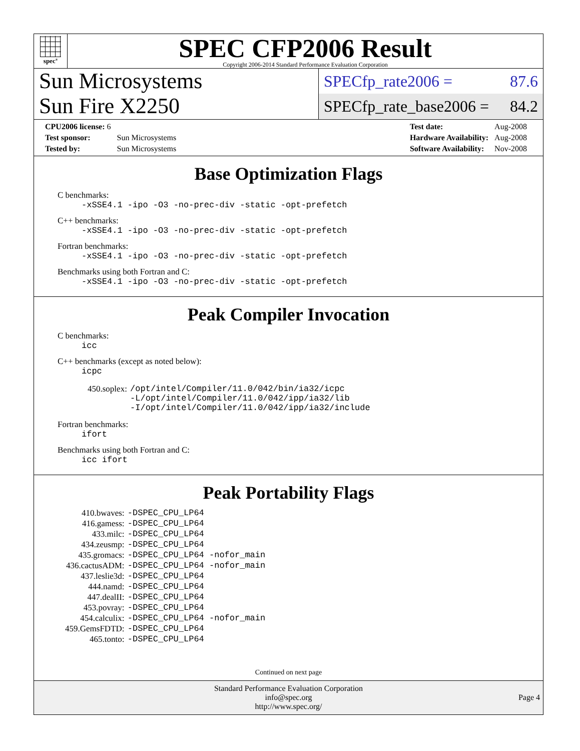spec<sup>®</sup>
SPEC CFP2006 Result
Copyright 2006-2014 Standard Performance Evaluation Corporation
Sun Microsystems
Sun Fire X2250
SPECfp_rate2006 = 87.6
SPECfp_rate_base2006 = 84.2
| CPU2006 license: 6 | |
| Test sponsor: | Sun Microsystems |
| Tested by: | Sun Microsystems |
| Test date: | Aug-2008 |
| Hardware Availability: | Aug-2008 |
| Software Availability: | Nov-2008 |
Base Optimization Flags
C benchmarks:
-xSSE4.1 -ipo -O3 -no-prec-div -static -opt-prefetch
C++ benchmarks:
-xSSE4.1 -ipo -O3 -no-prec-div -static -opt-prefetch
Fortran benchmarks:
-xSSE4.1 -ipo -O3 -no-prec-div -static -opt-prefetch
Benchmarks using both Fortran and C:
-xSSE4.1 -ipo -O3 -no-prec-div -static -opt-prefetch
Peak Compiler Invocation
C benchmarks:
icc
C++ benchmarks (except as noted below):
icpc
| 450.soplex: | /opt/intel/Compiler/11.0/042/bin/ia32/icpc -L/opt/intel/Compiler/11.0/042/ipp/ia32/lib -I/opt/intel/Compiler/11.0/042/ipp/ia32/include |
Fortran benchmarks:
ifort
Benchmarks using both Fortran and C:
icc ifort
Peak Portability Flags
| 410.bwaves: | -DSPEC_CPU_LP64 |
| 416.gamess: | -DSPEC_CPU_LP64 |
| 433.milc: | -DSPEC_CPU_LP64 |
| 434.zeusmp: | -DSPEC_CPU_LP64 |
| 435.gromacs: | -DSPEC_CPU_LP64 -nofor_main |
| 436.cactusADM: | -DSPEC_CPU_LP64 -nofor_main |
| 437.leslie3d: | -DSPEC_CPU_LP64 |
| 444.namd: | -DSPEC_CPU_LP64 |
| 447.dealII: | -DSPEC_CPU_LP64 |
| 453.povray: | -DSPEC_CPU_LP64 |
| 454.calculix: | -DSPEC_CPU_LP64 -nofor_main |
| 459.GemsFDTD: | -DSPEC_CPU_LP64 |
| 465.tonto: | -DSPEC_CPU_LP64 |
Continued on next page
Standard Performance Evaluation Corporation
info@spec.org
http://www.spec.org/
Page 4